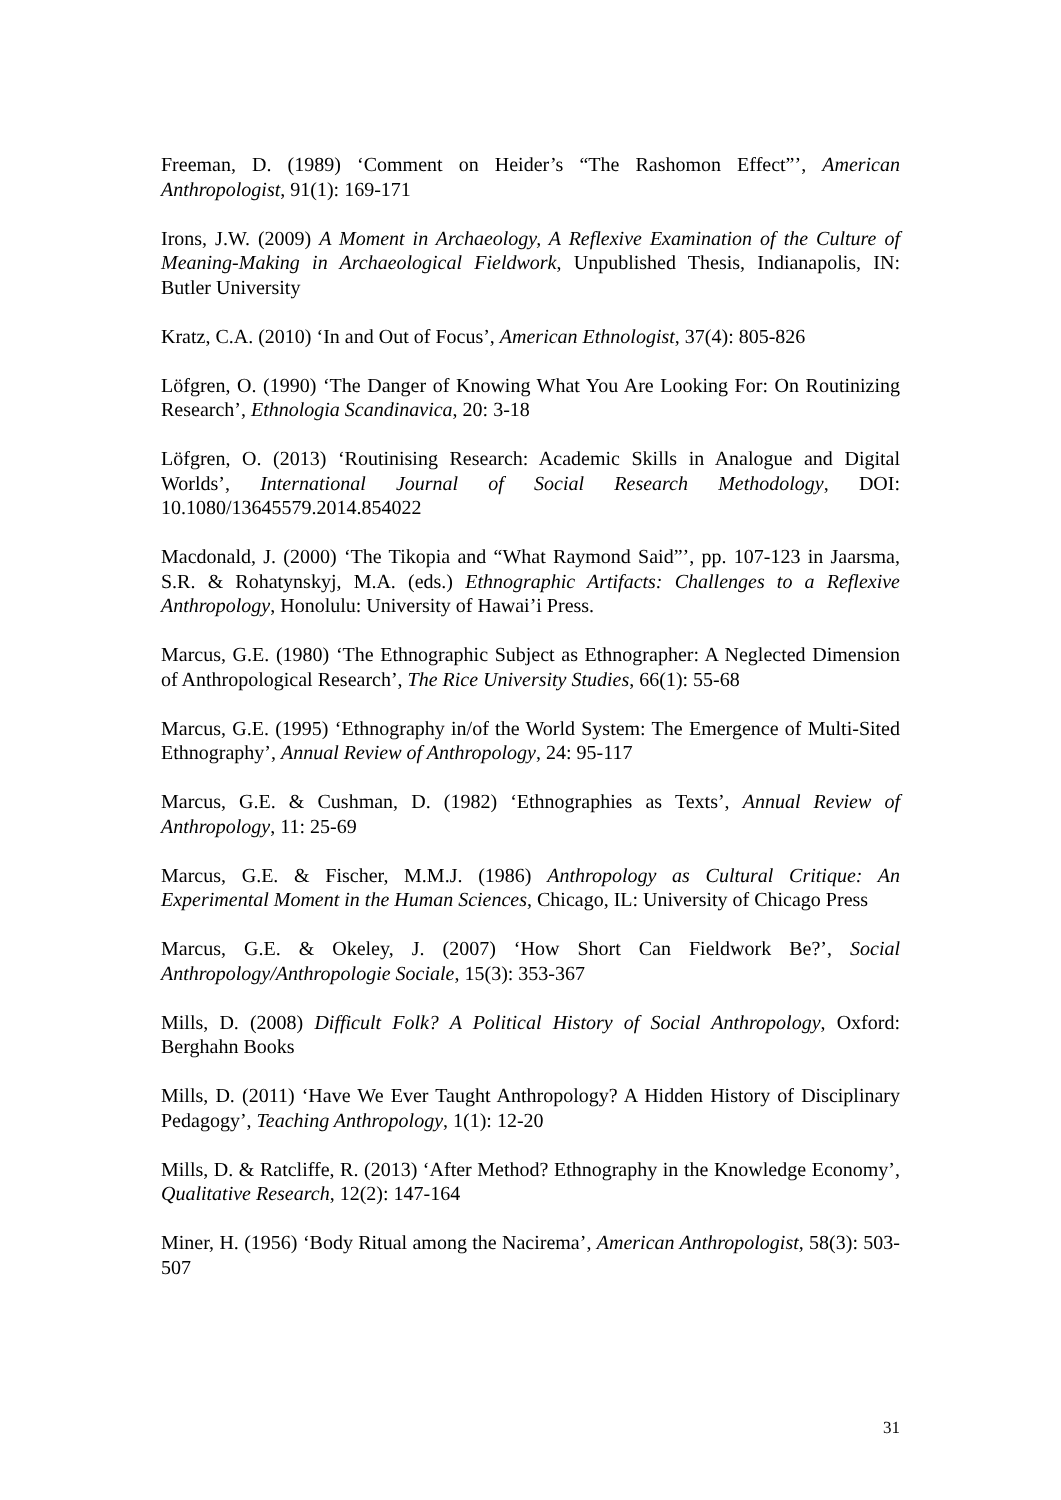Freeman, D. (1989) ‘Comment on Heider’s “The Rashomon Effect”’, American Anthropologist, 91(1): 169-171
Irons, J.W. (2009) A Moment in Archaeology, A Reflexive Examination of the Culture of Meaning-Making in Archaeological Fieldwork, Unpublished Thesis, Indianapolis, IN: Butler University
Kratz, C.A. (2010) ‘In and Out of Focus’, American Ethnologist, 37(4): 805-826
Löfgren, O. (1990) ‘The Danger of Knowing What You Are Looking For: On Routinizing Research’, Ethnologia Scandinavica, 20: 3-18
Löfgren, O. (2013) ‘Routinising Research: Academic Skills in Analogue and Digital Worlds’, International Journal of Social Research Methodology, DOI: 10.1080/13645579.2014.854022
Macdonald, J. (2000) ‘The Tikopia and “What Raymond Said”’, pp. 107-123 in Jaarsma, S.R. & Rohatynskyj, M.A. (eds.) Ethnographic Artifacts: Challenges to a Reflexive Anthropology, Honolulu: University of Hawai’i Press.
Marcus, G.E. (1980) ‘The Ethnographic Subject as Ethnographer: A Neglected Dimension of Anthropological Research’, The Rice University Studies, 66(1): 55-68
Marcus, G.E. (1995) ‘Ethnography in/of the World System: The Emergence of Multi-Sited Ethnography’, Annual Review of Anthropology, 24: 95-117
Marcus, G.E. & Cushman, D. (1982) ‘Ethnographies as Texts’, Annual Review of Anthropology, 11: 25-69
Marcus, G.E. & Fischer, M.M.J. (1986) Anthropology as Cultural Critique: An Experimental Moment in the Human Sciences, Chicago, IL: University of Chicago Press
Marcus, G.E. & Okeley, J. (2007) ‘How Short Can Fieldwork Be?’, Social Anthropology/Anthropologie Sociale, 15(3): 353-367
Mills, D. (2008) Difficult Folk? A Political History of Social Anthropology, Oxford: Berghahn Books
Mills, D. (2011) ‘Have We Ever Taught Anthropology? A Hidden History of Disciplinary Pedagogy’, Teaching Anthropology, 1(1): 12-20
Mills, D. & Ratcliffe, R. (2013) ‘After Method? Ethnography in the Knowledge Economy’, Qualitative Research, 12(2): 147-164
Miner, H. (1956) ‘Body Ritual among the Nacirema’, American Anthropologist, 58(3): 503-507
31